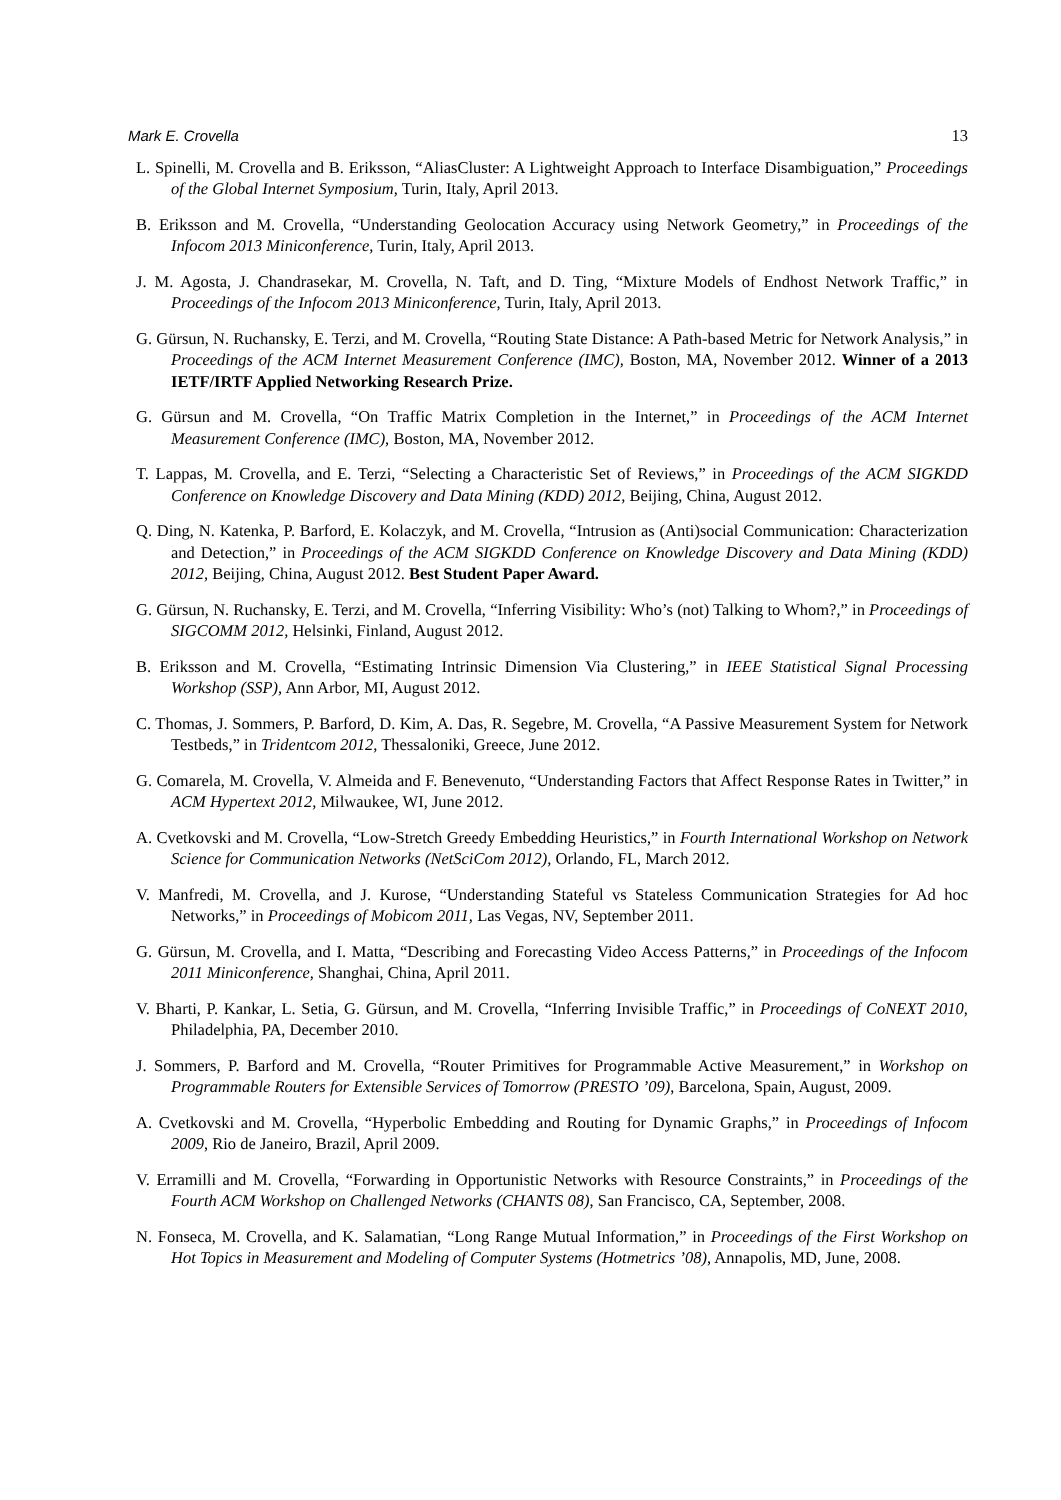Mark E. Crovella 13
L. Spinelli, M. Crovella and B. Eriksson, “AliasCluster: A Lightweight Approach to Interface Disambiguation,” Proceedings of the Global Internet Symposium, Turin, Italy, April 2013.
B. Eriksson and M. Crovella, “Understanding Geolocation Accuracy using Network Geometry,” in Proceedings of the Infocom 2013 Miniconference, Turin, Italy, April 2013.
J. M. Agosta, J. Chandrasekar, M. Crovella, N. Taft, and D. Ting, “Mixture Models of Endhost Network Traffic,” in Proceedings of the Infocom 2013 Miniconference, Turin, Italy, April 2013.
G. Gürsun, N. Ruchansky, E. Terzi, and M. Crovella, “Routing State Distance: A Path-based Metric for Network Analysis,” in Proceedings of the ACM Internet Measurement Conference (IMC), Boston, MA, November 2012. Winner of a 2013 IETF/IRTF Applied Networking Research Prize.
G. Gürsun and M. Crovella, “On Traffic Matrix Completion in the Internet,” in Proceedings of the ACM Internet Measurement Conference (IMC), Boston, MA, November 2012.
T. Lappas, M. Crovella, and E. Terzi, “Selecting a Characteristic Set of Reviews,” in Proceedings of the ACM SIGKDD Conference on Knowledge Discovery and Data Mining (KDD) 2012, Beijing, China, August 2012.
Q. Ding, N. Katenka, P. Barford, E. Kolaczyk, and M. Crovella, “Intrusion as (Anti)social Communication: Characterization and Detection,” in Proceedings of the ACM SIGKDD Conference on Knowledge Discovery and Data Mining (KDD) 2012, Beijing, China, August 2012. Best Student Paper Award.
G. Gürsun, N. Ruchansky, E. Terzi, and M. Crovella, “Inferring Visibility: Who’s (not) Talking to Whom?,” in Proceedings of SIGCOMM 2012, Helsinki, Finland, August 2012.
B. Eriksson and M. Crovella, “Estimating Intrinsic Dimension Via Clustering,” in IEEE Statistical Signal Processing Workshop (SSP), Ann Arbor, MI, August 2012.
C. Thomas, J. Sommers, P. Barford, D. Kim, A. Das, R. Segebre, M. Crovella, “A Passive Measurement System for Network Testbeds,” in Tridentcom 2012, Thessaloniki, Greece, June 2012.
G. Comarela, M. Crovella, V. Almeida and F. Benevenuto, “Understanding Factors that Affect Response Rates in Twitter,” in ACM Hypertext 2012, Milwaukee, WI, June 2012.
A. Cvetkovski and M. Crovella, “Low-Stretch Greedy Embedding Heuristics,” in Fourth International Workshop on Network Science for Communication Networks (NetSciCom 2012), Orlando, FL, March 2012.
V. Manfredi, M. Crovella, and J. Kurose, “Understanding Stateful vs Stateless Communication Strategies for Ad hoc Networks,” in Proceedings of Mobicom 2011, Las Vegas, NV, September 2011.
G. Gürsun, M. Crovella, and I. Matta, “Describing and Forecasting Video Access Patterns,” in Proceedings of the Infocom 2011 Miniconference, Shanghai, China, April 2011.
V. Bharti, P. Kankar, L. Setia, G. Gürsun, and M. Crovella, “Inferring Invisible Traffic,” in Proceedings of CoNEXT 2010, Philadelphia, PA, December 2010.
J. Sommers, P. Barford and M. Crovella, “Router Primitives for Programmable Active Measurement,” in Workshop on Programmable Routers for Extensible Services of Tomorrow (PRESTO ’09), Barcelona, Spain, August, 2009.
A. Cvetkovski and M. Crovella, “Hyperbolic Embedding and Routing for Dynamic Graphs,” in Proceedings of Infocom 2009, Rio de Janeiro, Brazil, April 2009.
V. Erramilli and M. Crovella, “Forwarding in Opportunistic Networks with Resource Constraints,” in Proceedings of the Fourth ACM Workshop on Challenged Networks (CHANTS 08), San Francisco, CA, September, 2008.
N. Fonseca, M. Crovella, and K. Salamatian, “Long Range Mutual Information,” in Proceedings of the First Workshop on Hot Topics in Measurement and Modeling of Computer Systems (Hotmetrics ’08), Annapolis, MD, June, 2008.